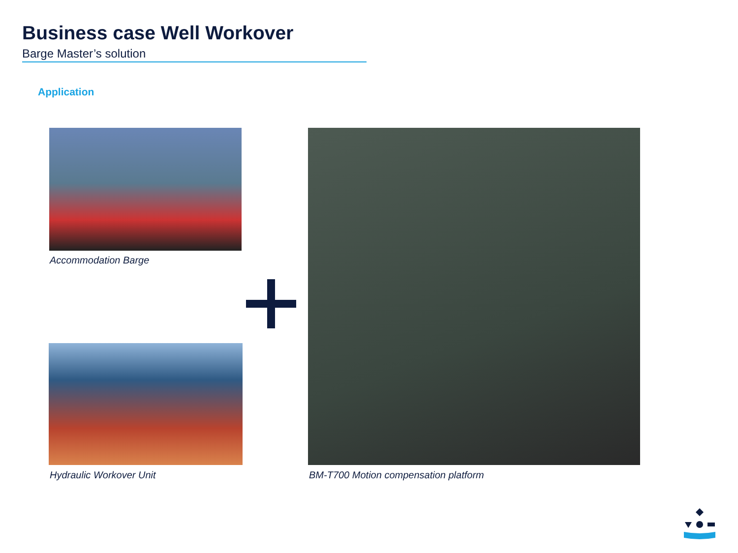Business case Well Workover
Barge Master’s solution
Application
Accommodation Barge
Hydraulic Workover Unit
BM-T700 Motion compensation platform